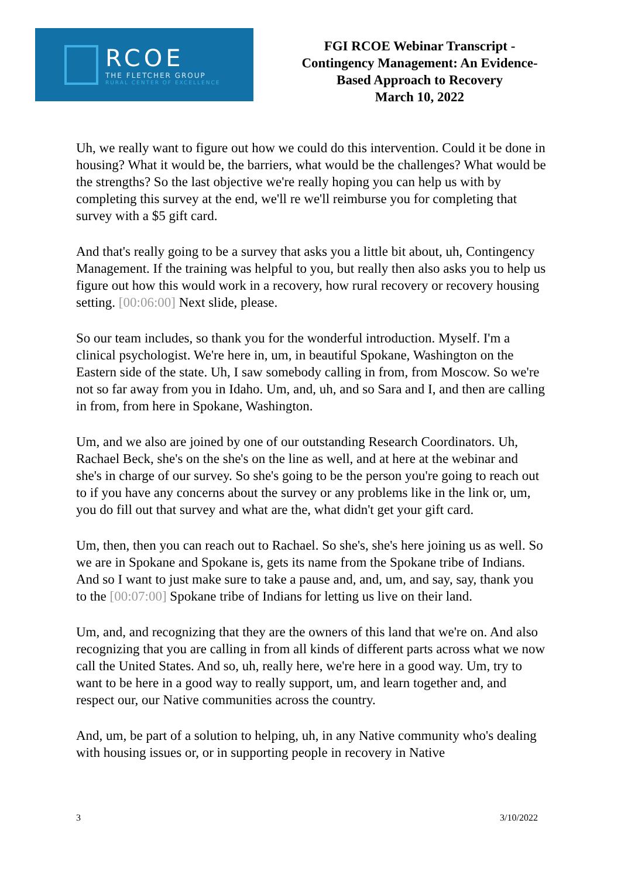RCOE
THE FLETCHER GROUP
RURAL CENTER OF EXCELLENCE
FGI RCOE Webinar Transcript -
Contingency Management: An Evidence-
Based Approach to Recovery
March 10, 2022
Uh, we really want to figure out how we could do this intervention. Could it be done in housing? What it would be, the barriers, what would be the challenges? What would be the strengths? So the last objective we're really hoping you can help us with by completing this survey at the end, we'll re we'll reimburse you for completing that survey with a $5 gift card.
And that's really going to be a survey that asks you a little bit about, uh, Contingency Management. If the training was helpful to you, but really then also asks you to help us figure out how this would work in a recovery, how rural recovery or recovery housing setting. [00:06:00] Next slide, please.
So our team includes, so thank you for the wonderful introduction. Myself. I'm a clinical psychologist. We're here in, um, in beautiful Spokane, Washington on the Eastern side of the state. Uh, I saw somebody calling in from, from Moscow. So we're not so far away from you in Idaho. Um, and, uh, and so Sara and I, and then are calling in from, from here in Spokane, Washington.
Um, and we also are joined by one of our outstanding Research Coordinators. Uh, Rachael Beck, she's on the she's on the line as well, and at here at the webinar and she's in charge of our survey. So she's going to be the person you're going to reach out to if you have any concerns about the survey or any problems like in the link or, um, you do fill out that survey and what are the, what didn't get your gift card.
Um, then, then you can reach out to Rachael. So she's, she's here joining us as well. So we are in Spokane and Spokane is, gets its name from the Spokane tribe of Indians. And so I want to just make sure to take a pause and, and, um, and say, say, thank you to the [00:07:00] Spokane tribe of Indians for letting us live on their land.
Um, and, and recognizing that they are the owners of this land that we're on. And also recognizing that you are calling in from all kinds of different parts across what we now call the United States. And so, uh, really here, we're here in a good way. Um, try to want to be here in a good way to really support, um, and learn together and, and respect our, our Native communities across the country.
And, um, be part of a solution to helping, uh, in any Native community who's dealing with housing issues or, or in supporting people in recovery in Native
3 3/10/2022